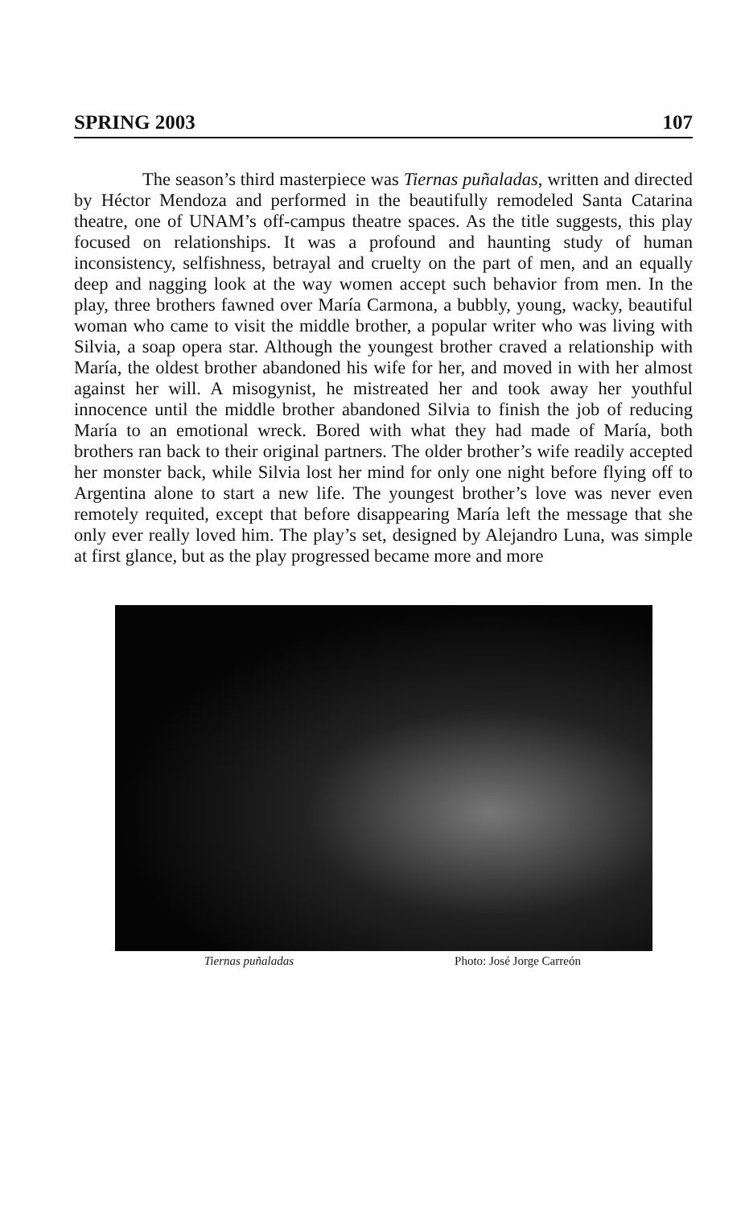SPRING 2003 107
The season’s third masterpiece was Tiernas puñaladas, written and directed by Héctor Mendoza and performed in the beautifully remodeled Santa Catarina theatre, one of UNAM’s off-campus theatre spaces. As the title suggests, this play focused on relationships. It was a profound and haunting study of human inconsistency, selfishness, betrayal and cruelty on the part of men, and an equally deep and nagging look at the way women accept such behavior from men. In the play, three brothers fawned over María Carmona, a bubbly, young, wacky, beautiful woman who came to visit the middle brother, a popular writer who was living with Silvia, a soap opera star. Although the youngest brother craved a relationship with María, the oldest brother abandoned his wife for her, and moved in with her almost against her will. A misogynist, he mistreated her and took away her youthful innocence until the middle brother abandoned Silvia to finish the job of reducing María to an emotional wreck. Bored with what they had made of María, both brothers ran back to their original partners. The older brother’s wife readily accepted her monster back, while Silvia lost her mind for only one night before flying off to Argentina alone to start a new life. The youngest brother’s love was never even remotely requited, except that before disappearing María left the message that she only ever really loved him. The play’s set, designed by Alejandro Luna, was simple at first glance, but as the play progressed became more and more
Tiernas puñaladas Photo: José Jorge Carreón